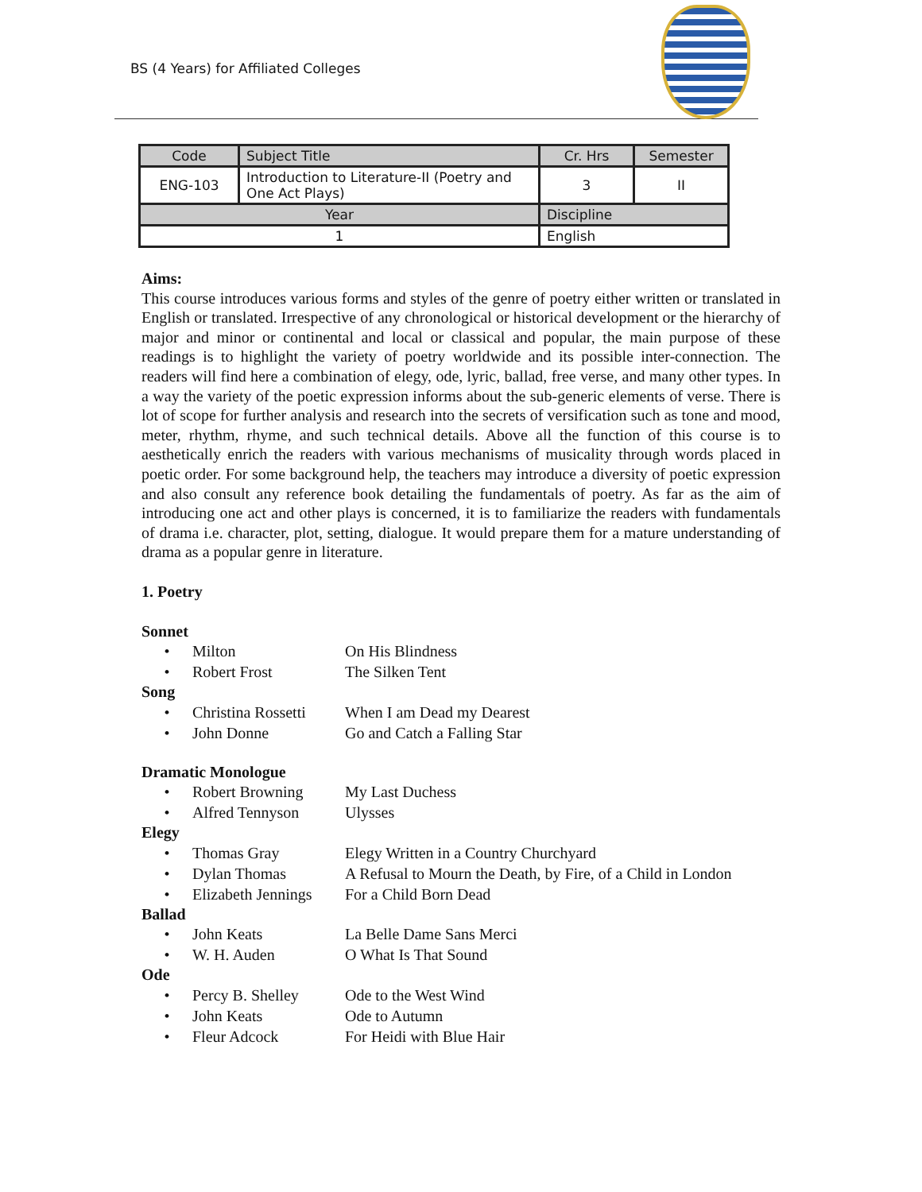BS (4 Years) for Affiliated Colleges
| Code | Subject Title | | Cr. Hrs | Semester |
| --- | --- | --- | --- | --- |
| ENG-103 | Introduction to Literature-II (Poetry and One Act Plays) | | 3 | II |
| Year | | Discipline | | |
| 1 | | English | | |
Aims:
This course introduces various forms and styles of the genre of poetry either written or translated in English or translated. Irrespective of any chronological or historical development or the hierarchy of major and minor or continental and local or classical and popular, the main purpose of these readings is to highlight the variety of poetry worldwide and its possible inter-connection. The readers will find here a combination of elegy, ode, lyric, ballad, free verse, and many other types. In a way the variety of the poetic expression informs about the sub-generic elements of verse. There is lot of scope for further analysis and research into the secrets of versification such as tone and mood, meter, rhythm, rhyme, and such technical details. Above all the function of this course is to aesthetically enrich the readers with various mechanisms of musicality through words placed in poetic order. For some background help, the teachers may introduce a diversity of poetic expression and also consult any reference book detailing the fundamentals of poetry. As far as the aim of introducing one act and other plays is concerned, it is to familiarize the readers with fundamentals of drama i.e. character, plot, setting, dialogue. It would prepare them for a mature understanding of drama as a popular genre in literature.
1. Poetry
Sonnet
• Milton On His Blindness
• Robert Frost The Silken Tent
Song
• Christina Rossetti When I am Dead my Dearest
• John Donne Go and Catch a Falling Star
Dramatic Monologue
• Robert Browning My Last Duchess
• Alfred Tennyson Ulysses
Elegy
• Thomas Gray Elegy Written in a Country Churchyard
• Dylan Thomas A Refusal to Mourn the Death, by Fire, of a Child in London
• Elizabeth Jennings For a Child Born Dead
Ballad
• John Keats La Belle Dame Sans Merci
• W. H. Auden O What Is That Sound
Ode
• Percy B. Shelley Ode to the West Wind
• John Keats Ode to Autumn
• Fleur Adcock For Heidi with Blue Hair